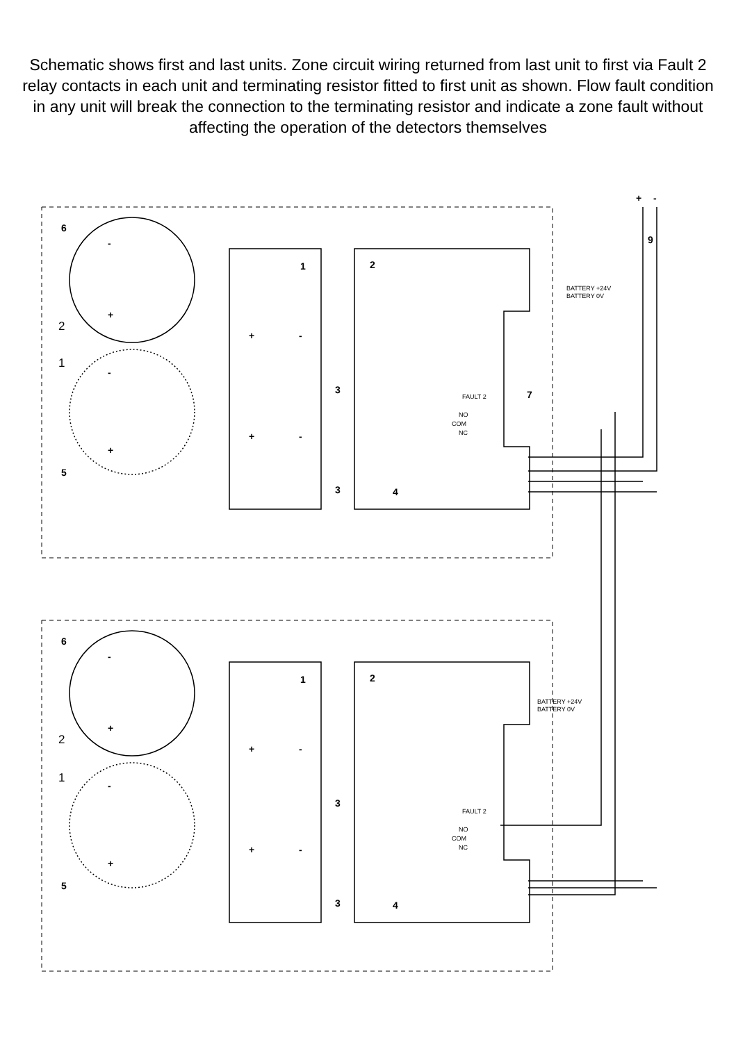Schematic shows first and last units. Zone circuit wiring returned from last unit to first via Fault 2 relay contacts in each unit and terminating resistor fitted to first unit as shown. Flow fault condition in any unit will break the connection to the terminating resistor and indicate a zone fault without affecting the operation of the detectors themselves
6
1
2
3
3
4
5
7
9
+
-
6
1
2
3
3
4
5
-
+
-
+
-
+
-
+
+
-
+
-
+
-
+
-
2
1
2
1
BATTERY +24V
BATTERY 0V
FAULT 2
NO
COM
NC
BATTERY +24V
BATTERY 0V
FAULT 2
NO
COM
NC